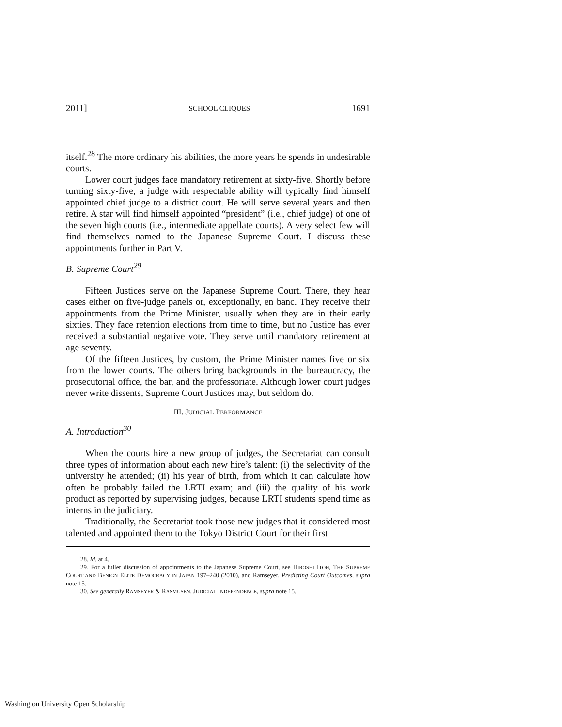2011] SCHOOL CLIQUES 1691
itself.<sup>28</sup> The more ordinary his abilities, the more years he spends in undesirable courts.
Lower court judges face mandatory retirement at sixty-five. Shortly before turning sixty-five, a judge with respectable ability will typically find himself appointed chief judge to a district court. He will serve several years and then retire. A star will find himself appointed “president” (i.e., chief judge) of one of the seven high courts (i.e., intermediate appellate courts). A very select few will find themselves named to the Japanese Supreme Court. I discuss these appointments further in Part V.
B. Supreme Court<sup>29</sup>
Fifteen Justices serve on the Japanese Supreme Court. There, they hear cases either on five-judge panels or, exceptionally, en banc. They receive their appointments from the Prime Minister, usually when they are in their early sixties. They face retention elections from time to time, but no Justice has ever received a substantial negative vote. They serve until mandatory retirement at age seventy.
Of the fifteen Justices, by custom, the Prime Minister names five or six from the lower courts. The others bring backgrounds in the bureaucracy, the prosecutorial office, the bar, and the professoriate. Although lower court judges never write dissents, Supreme Court Justices may, but seldom do.
III. JUDICIAL PERFORMANCE
A. Introduction<sup>30</sup>
When the courts hire a new group of judges, the Secretariat can consult three types of information about each new hire’s talent: (i) the selectivity of the university he attended; (ii) his year of birth, from which it can calculate how often he probably failed the LRTI exam; and (iii) the quality of his work product as reported by supervising judges, because LRTI students spend time as interns in the judiciary.
Traditionally, the Secretariat took those new judges that it considered most talented and appointed them to the Tokyo District Court for their first
28. Id. at 4.
29. For a fuller discussion of appointments to the Japanese Supreme Court, see HIROSHI ITOH, THE SUPREME COURT AND BENIGN ELITE DEMOCRACY IN JAPAN 197–240 (2010), and Ramseyer, Predicting Court Outcomes, supra note 15.
30. See generally RAMSEYER & RASMUSEN, JUDICIAL INDEPENDENCE, supra note 15.
Washington University Open Scholarship